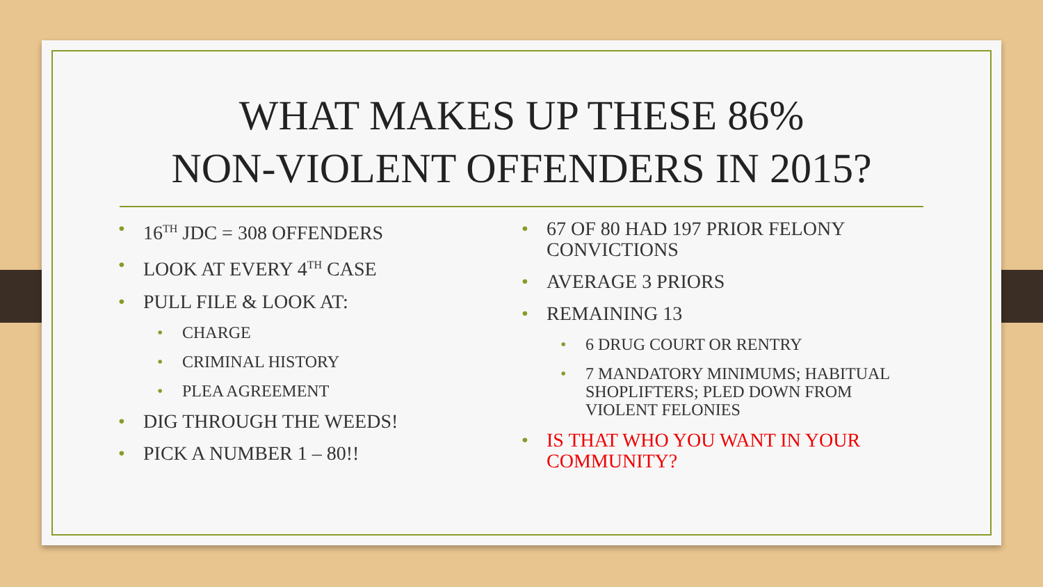WHAT MAKES UP THESE 86%
NON-VIOLENT OFFENDERS IN 2015?
16<sup>TH</sup> JDC = 308 OFFENDERS
LOOK AT EVERY 4<sup>TH</sup> CASE
PULL FILE & LOOK AT:
CHARGE
CRIMINAL HISTORY
PLEA AGREEMENT
DIG THROUGH THE WEEDS!
PICK A NUMBER 1 – 80!!
67 OF 80 HAD 197 PRIOR FELONY CONVICTIONS
AVERAGE 3 PRIORS
REMAINING 13
6 DRUG COURT OR RENTRY
7 MANDATORY MINIMUMS; HABITUAL SHOPLIFTERS; PLED DOWN FROM VIOLENT FELONIES
IS THAT WHO YOU WANT IN YOUR COMMUNITY?